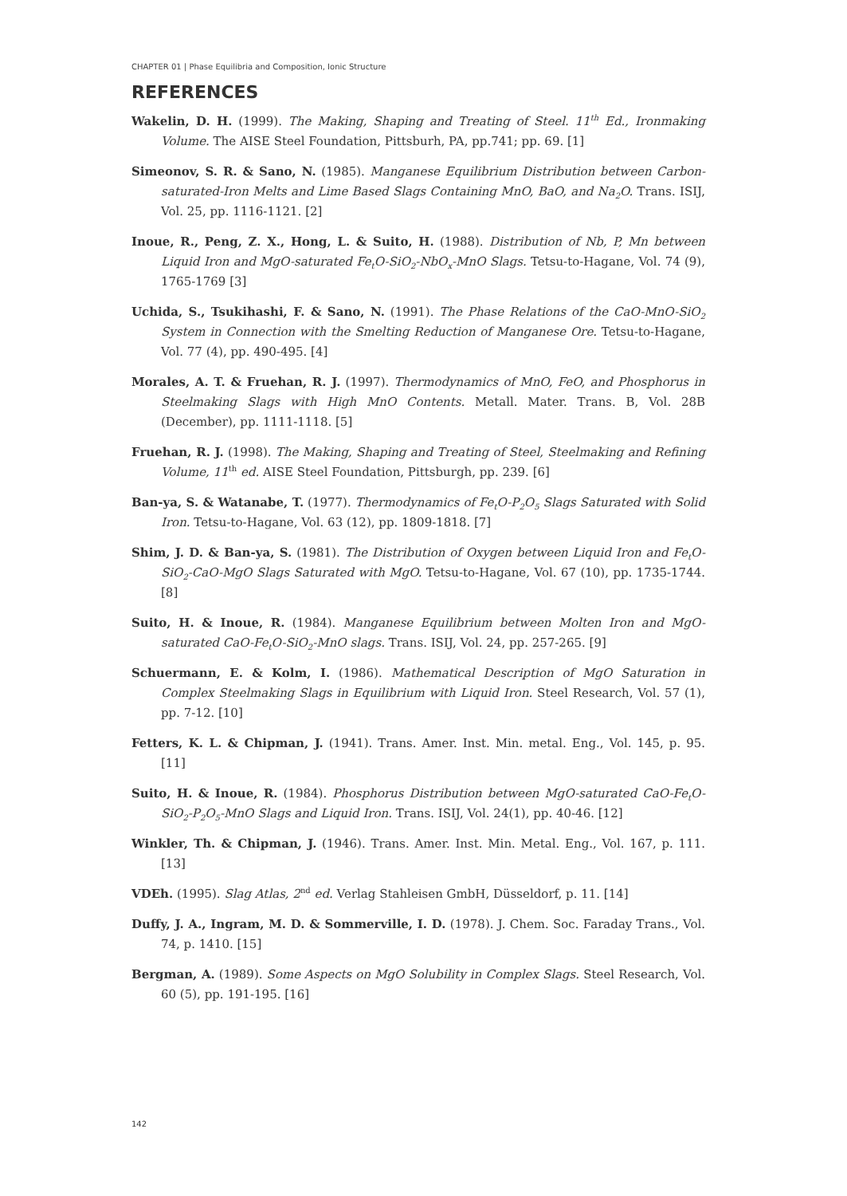CHAPTER 01 | Phase Equilibria and Composition, Ionic Structure
REFERENCES
Wakelin, D. H. (1999). The Making, Shaping and Treating of Steel. 11<sup>th</sup> Ed., Ironmaking Volume. The AISE Steel Foundation, Pittsburh, PA, pp.741; pp. 69. [1]
Simeonov, S. R. & Sano, N. (1985). Manganese Equilibrium Distribution between Carbon-saturated-Iron Melts and Lime Based Slags Containing MnO, BaO, and Na<sub>2</sub>O. Trans. ISIJ, Vol. 25, pp. 1116-1121. [2]
Inoue, R., Peng, Z. X., Hong, L. & Suito, H. (1988). Distribution of Nb, P, Mn between Liquid Iron and MgO-saturated Fe<sub>t</sub>O-SiO<sub>2</sub>-NbO<sub>x</sub>-MnO Slags. Tetsu-to-Hagane, Vol. 74 (9), 1765-1769 [3]
Uchida, S., Tsukihashi, F. & Sano, N. (1991). The Phase Relations of the CaO-MnO-SiO<sub>2</sub> System in Connection with the Smelting Reduction of Manganese Ore. Tetsu-to-Hagane, Vol. 77 (4), pp. 490-495. [4]
Morales, A. T. & Fruehan, R. J. (1997). Thermodynamics of MnO, FeO, and Phosphorus in Steelmaking Slags with High MnO Contents. Metall. Mater. Trans. B, Vol. 28B (December), pp. 1111-1118. [5]
Fruehan, R. J. (1998). The Making, Shaping and Treating of Steel, Steelmaking and Refining Volume, 11<sup>th</sup> ed. AISE Steel Foundation, Pittsburgh, pp. 239. [6]
Ban-ya, S. & Watanabe, T. (1977). Thermodynamics of Fe<sub>t</sub>O-P<sub>2</sub>O<sub>5</sub> Slags Saturated with Solid Iron. Tetsu-to-Hagane, Vol. 63 (12), pp. 1809-1818. [7]
Shim, J. D. & Ban-ya, S. (1981). The Distribution of Oxygen between Liquid Iron and Fe<sub>t</sub>O-SiO<sub>2</sub>-CaO-MgO Slags Saturated with MgO. Tetsu-to-Hagane, Vol. 67 (10), pp. 1735-1744. [8]
Suito, H. & Inoue, R. (1984). Manganese Equilibrium between Molten Iron and MgO-saturated CaO-Fe<sub>t</sub>O-SiO<sub>2</sub>-MnO slags. Trans. ISIJ, Vol. 24, pp. 257-265. [9]
Schuermann, E. & Kolm, I. (1986). Mathematical Description of MgO Saturation in Complex Steelmaking Slags in Equilibrium with Liquid Iron. Steel Research, Vol. 57 (1), pp. 7-12. [10]
Fetters, K. L. & Chipman, J. (1941). Trans. Amer. Inst. Min. metal. Eng., Vol. 145, p. 95. [11]
Suito, H. & Inoue, R. (1984). Phosphorus Distribution between MgO-saturated CaO-Fe<sub>t</sub>O-SiO<sub>2</sub>-P<sub>2</sub>O<sub>5</sub>-MnO Slags and Liquid Iron. Trans. ISIJ, Vol. 24(1), pp. 40-46. [12]
Winkler, Th. & Chipman, J. (1946). Trans. Amer. Inst. Min. Metal. Eng., Vol. 167, p. 111. [13]
VDEh. (1995). Slag Atlas, 2<sup>nd</sup> ed. Verlag Stahleisen GmbH, Düsseldorf, p. 11. [14]
Duffy, J. A., Ingram, M. D. & Sommerville, I. D. (1978). J. Chem. Soc. Faraday Trans., Vol. 74, p. 1410. [15]
Bergman, A. (1989). Some Aspects on MgO Solubility in Complex Slags. Steel Research, Vol. 60 (5), pp. 191-195. [16]
142